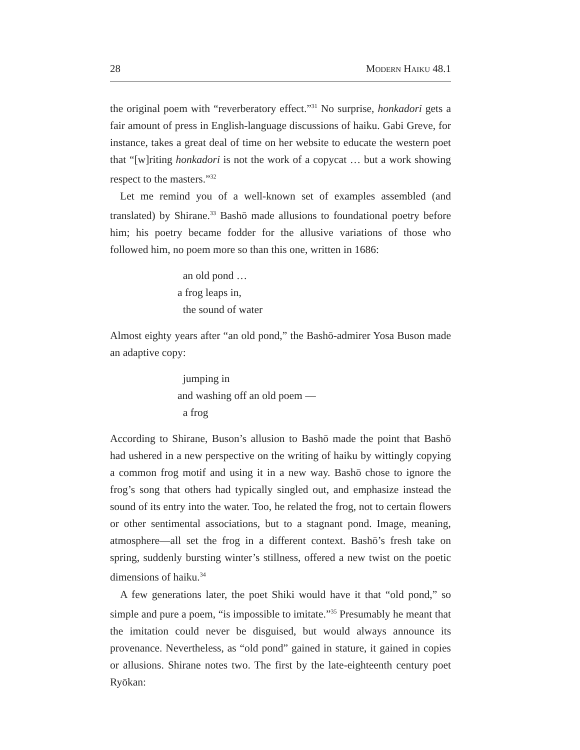28 Modern Haiku 48.1
the original poem with “reverberatory effect.”<sup>31</sup> No surprise, honkadori gets a fair amount of press in English-language discussions of haiku. Gabi Greve, for instance, takes a great deal of time on her website to educate the western poet that “[w]riting honkadori is not the work of a copycat … but a work showing respect to the masters.”<sup>32</sup>
Let me remind you of a well-known set of examples assembled (and translated) by Shirane.<sup>33</sup> Bashō made allusions to foundational poetry before him; his poetry became fodder for the allusive variations of those who followed him, no poem more so than this one, written in 1686:
an old pond …
a frog leaps in,
the sound of water
Almost eighty years after “an old pond,” the Bashō-admirer Yosa Buson made an adaptive copy:
jumping in
and washing off an old poem —
a frog
According to Shirane, Buson’s allusion to Bashō made the point that Bashō had ushered in a new perspective on the writing of haiku by wittingly copying a common frog motif and using it in a new way. Bashō chose to ignore the frog’s song that others had typically singled out, and emphasize instead the sound of its entry into the water. Too, he related the frog, not to certain flowers or other sentimental associations, but to a stagnant pond. Image, meaning, atmosphere—all set the frog in a different context. Bashō’s fresh take on spring, suddenly bursting winter’s stillness, offered a new twist on the poetic dimensions of haiku.<sup>34</sup>
A few generations later, the poet Shiki would have it that “old pond,” so simple and pure a poem, “is impossible to imitate.”<sup>35</sup> Presumably he meant that the imitation could never be disguised, but would always announce its provenance. Nevertheless, as “old pond” gained in stature, it gained in copies or allusions. Shirane notes two. The first by the late-eighteenth century poet Ryōkan: